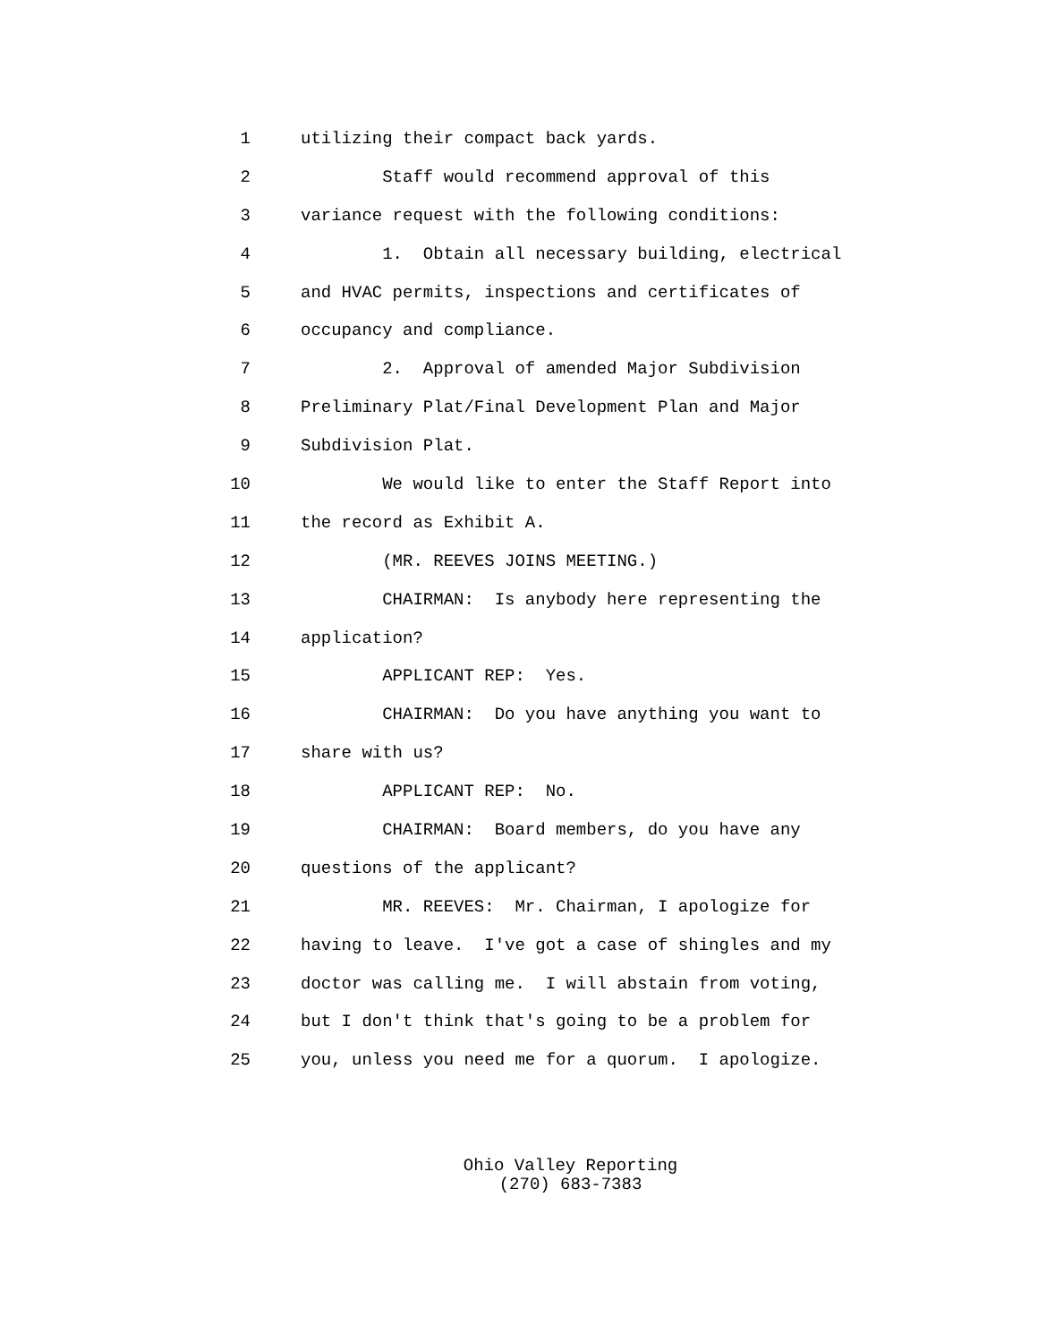1 utilizing their compact back yards.
2 Staff would recommend approval of this
3 variance request with the following conditions:
4 1. Obtain all necessary building, electrical
5 and HVAC permits, inspections and certificates of
6 occupancy and compliance.
7 2. Approval of amended Major Subdivision
8 Preliminary Plat/Final Development Plan and Major
9 Subdivision Plat.
10 We would like to enter the Staff Report into
11 the record as Exhibit A.
12 (MR. REEVES JOINS MEETING.)
13 CHAIRMAN: Is anybody here representing the
14 application?
15 APPLICANT REP: Yes.
16 CHAIRMAN: Do you have anything you want to
17 share with us?
18 APPLICANT REP: No.
19 CHAIRMAN: Board members, do you have any
20 questions of the applicant?
21 MR. REEVES: Mr. Chairman, I apologize for
22 having to leave. I've got a case of shingles and my
23 doctor was calling me. I will abstain from voting,
24 but I don't think that's going to be a problem for
25 you, unless you need me for a quorum. I apologize.
Ohio Valley Reporting
(270) 683-7383